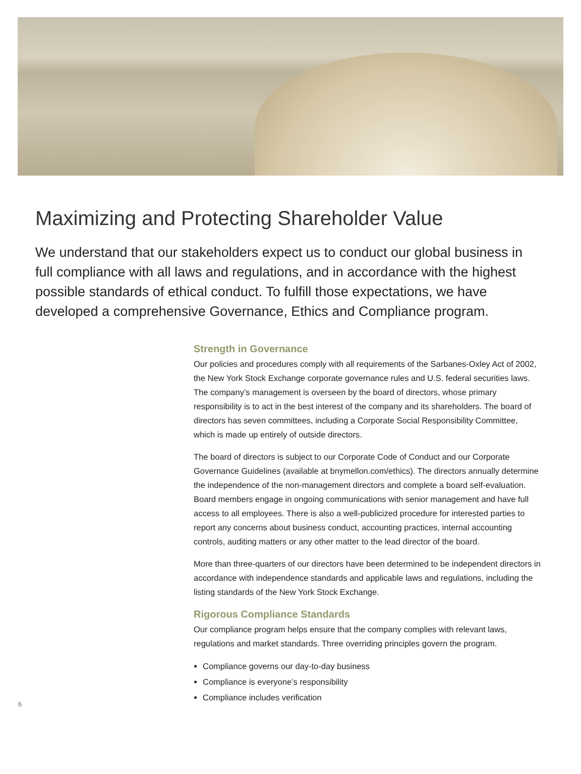Maximizing and Protecting Shareholder Value
We understand that our stakeholders expect us to conduct our global business in full compliance with all laws and regulations, and in accordance with the highest possible standards of ethical conduct. To fulfill those expectations, we have developed a comprehensive Governance, Ethics and Compliance program.
Strength in Governance
Our policies and procedures comply with all requirements of the Sarbanes-Oxley Act of 2002, the New York Stock Exchange corporate governance rules and U.S. federal securities laws. The company’s management is overseen by the board of directors, whose primary responsibility is to act in the best interest of the company and its shareholders. The board of directors has seven committees, including a Corporate Social Responsibility Committee, which is made up entirely of outside directors.
The board of directors is subject to our Corporate Code of Conduct and our Corporate Governance Guidelines (available at bnymellon.com/ethics). The directors annually determine the independence of the non-management directors and complete a board self-evaluation. Board members engage in ongoing communications with senior management and have full access to all employees. There is also a well-publicized procedure for interested parties to report any concerns about business conduct, accounting practices, internal accounting controls, auditing matters or any other matter to the lead director of the board.
More than three-quarters of our directors have been determined to be independent directors in accordance with independence standards and applicable laws and regulations, including the listing standards of the New York Stock Exchange.
Rigorous Compliance Standards
Our compliance program helps ensure that the company complies with relevant laws, regulations and market standards. Three overriding principles govern the program.
Compliance governs our day-to-day business
Compliance is everyone’s responsibility
Compliance includes verification
6